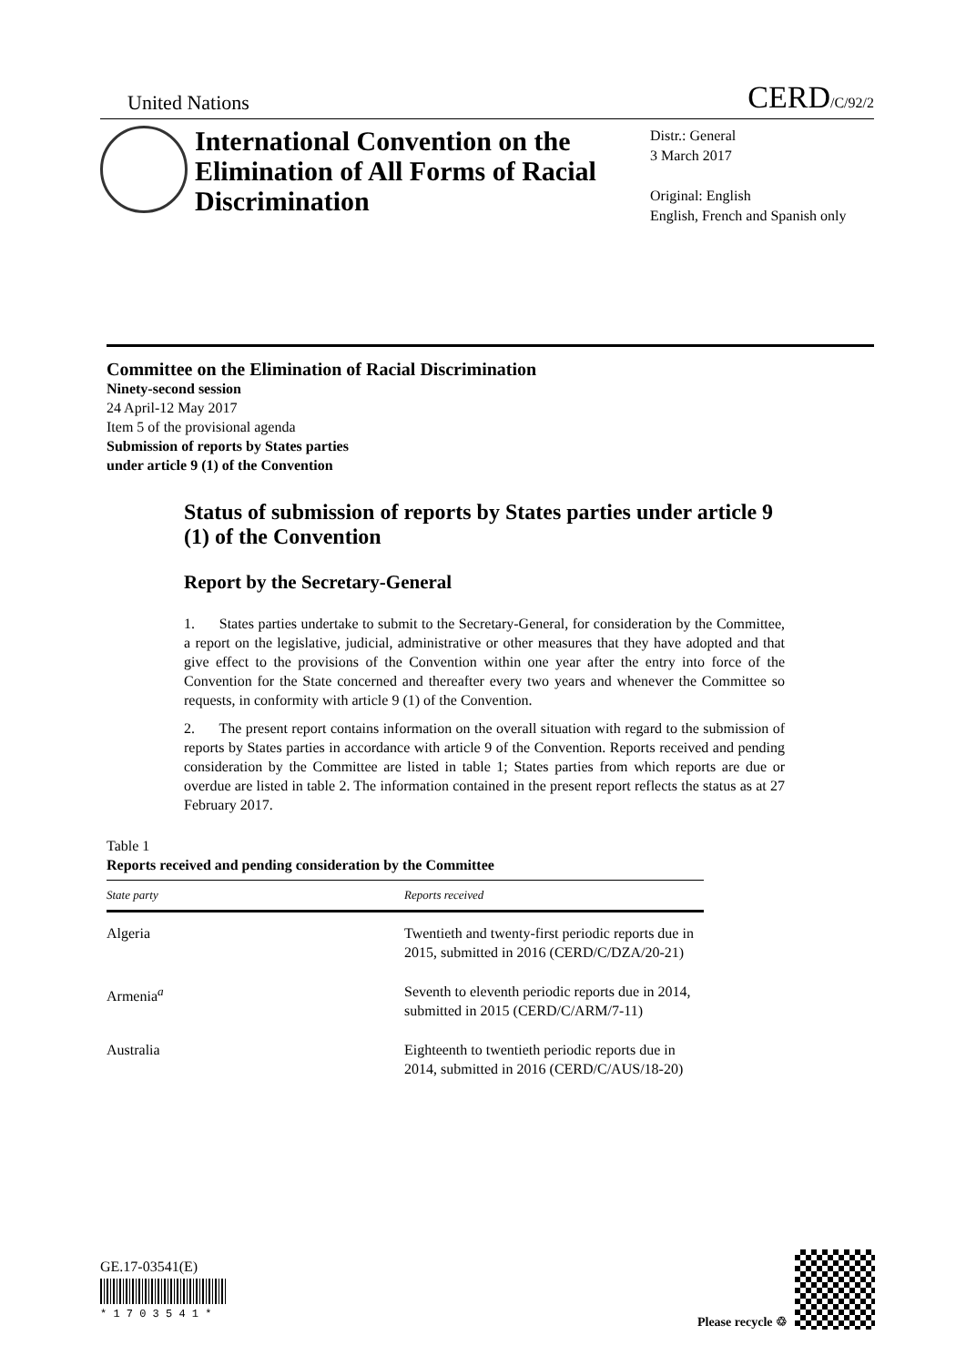United Nations CERD/C/92/2
International Convention on the Elimination of All Forms of Racial Discrimination
Distr.: General
3 March 2017
Original: English
English, French and Spanish only
Committee on the Elimination of Racial Discrimination
Ninety-second session
24 April-12 May 2017
Item 5 of the provisional agenda
Submission of reports by States parties
under article 9 (1) of the Convention
Status of submission of reports by States parties under article 9 (1) of the Convention
Report by the Secretary-General
1. States parties undertake to submit to the Secretary-General, for consideration by the Committee, a report on the legislative, judicial, administrative or other measures that they have adopted and that give effect to the provisions of the Convention within one year after the entry into force of the Convention for the State concerned and thereafter every two years and whenever the Committee so requests, in conformity with article 9 (1) of the Convention.
2. The present report contains information on the overall situation with regard to the submission of reports by States parties in accordance with article 9 of the Convention. Reports received and pending consideration by the Committee are listed in table 1; States parties from which reports are due or overdue are listed in table 2. The information contained in the present report reflects the status as at 27 February 2017.
Table 1
Reports received and pending consideration by the Committee
| State party | Reports received |
| --- | --- |
| Algeria | Twentieth and twenty-first periodic reports due in 2015, submitted in 2016 (CERD/C/DZA/20-21) |
| Armenia<sup>a</sup> | Seventh to eleventh periodic reports due in 2014, submitted in 2015 (CERD/C/ARM/7-11) |
| Australia | Eighteenth to twentieth periodic reports due in 2014, submitted in 2016 (CERD/C/AUS/18-20) |
GE.17-03541(E)
* 1 7 0 3 5 4 1 *
Please recycle ♲